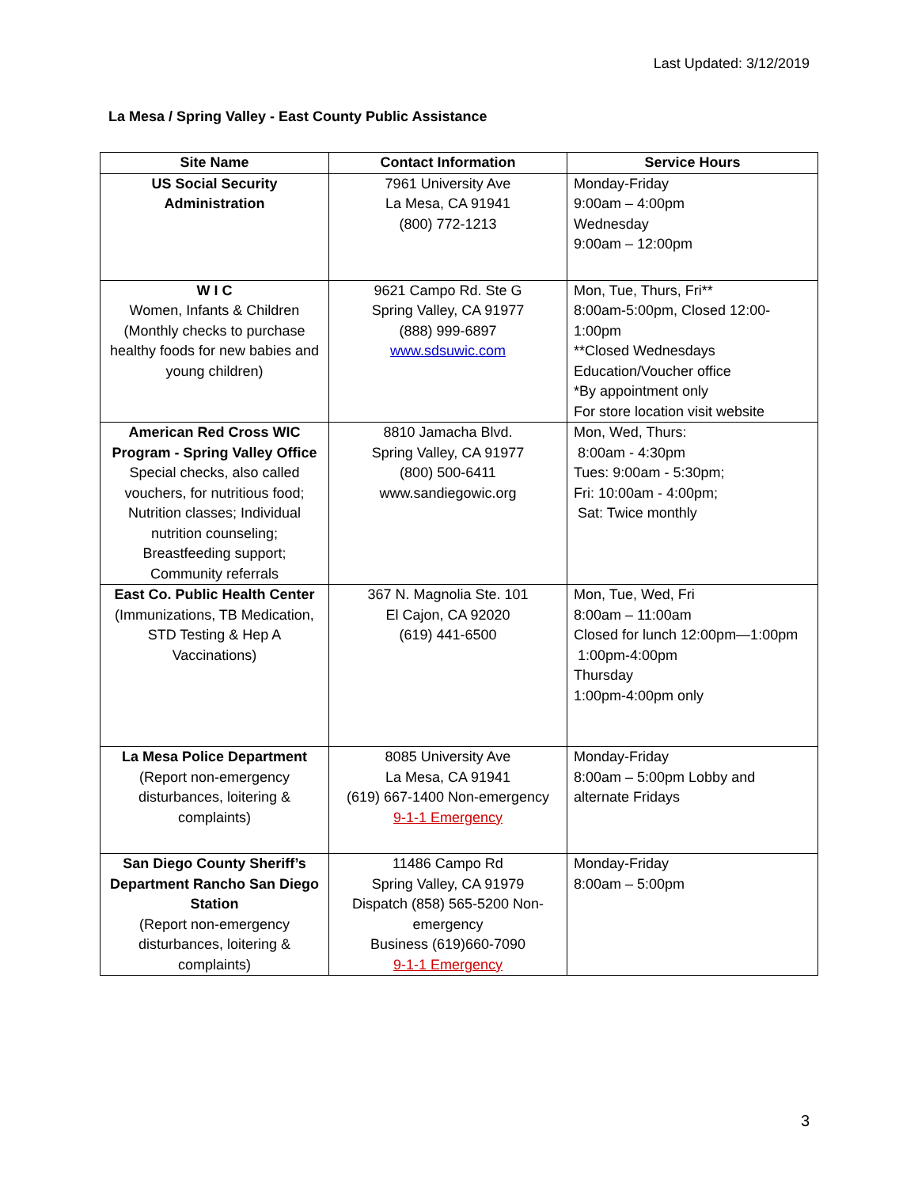Last Updated: 3/12/2019
La Mesa / Spring Valley - East County Public Assistance
| Site Name | Contact Information | Service Hours |
| --- | --- | --- |
| US Social Security Administration | 7961 University Ave La Mesa, CA 91941 (800) 772-1213 | Monday-Friday 9:00am – 4:00pm Wednesday 9:00am – 12:00pm |
| W I C Women, Infants & Children (Monthly checks to purchase healthy foods for new babies and young children) | 9621 Campo Rd. Ste G Spring Valley, CA 91977 (888) 999-6897 www.sdsuwic.com | Mon, Tue, Thurs, Fri** 8:00am-5:00pm, Closed 12:00-1:00pm **Closed Wednesdays Education/Voucher office *By appointment only For store location visit website |
| American Red Cross WIC Program - Spring Valley Office Special checks, also called vouchers, for nutritious food; Nutrition classes; Individual nutrition counseling; Breastfeeding support; Community referrals | 8810 Jamacha Blvd. Spring Valley, CA 91977 (800) 500-6411 www.sandiegowic.org | Mon, Wed, Thurs: 8:00am - 4:30pm Tues: 9:00am - 5:30pm; Fri: 10:00am - 4:00pm; Sat: Twice monthly |
| East Co. Public Health Center (Immunizations, TB Medication, STD Testing & Hep A Vaccinations) | 367 N. Magnolia Ste. 101 El Cajon, CA 92020 (619) 441-6500 | Mon, Tue, Wed, Fri 8:00am – 11:00am Closed for lunch 12:00pm—1:00pm 1:00pm-4:00pm Thursday 1:00pm-4:00pm only |
| La Mesa Police Department (Report non-emergency disturbances, loitering & complaints) | 8085 University Ave La Mesa, CA 91941 (619) 667-1400 Non-emergency 9-1-1 Emergency | Monday-Friday 8:00am – 5:00pm Lobby and alternate Fridays |
| San Diego County Sheriff’s Department Rancho San Diego Station (Report non-emergency disturbances, loitering & complaints) | 11486 Campo Rd Spring Valley, CA 91979 Dispatch (858) 565-5200 Non-emergency Business (619)660-7090 9-1-1 Emergency | Monday-Friday 8:00am – 5:00pm |
3